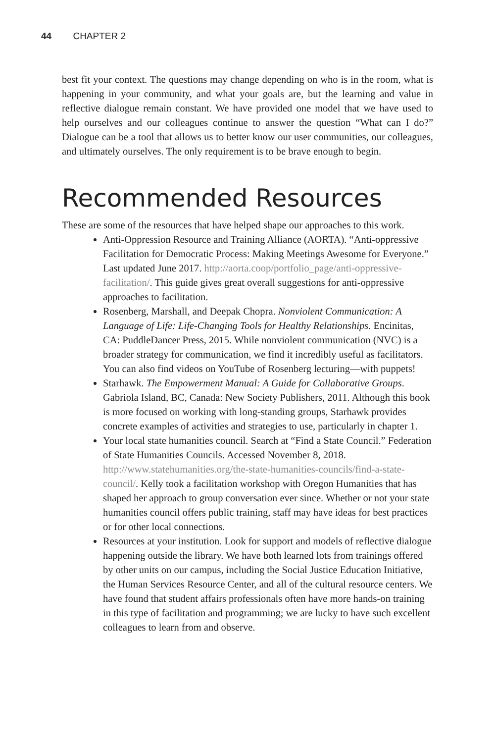44 CHAPTER 2
best fit your context. The questions may change depending on who is in the room, what is happening in your community, and what your goals are, but the learning and value in reflective dialogue remain constant. We have provided one model that we have used to help ourselves and our colleagues continue to answer the question “What can I do?” Dialogue can be a tool that allows us to better know our user communities, our colleagues, and ultimately ourselves. The only requirement is to be brave enough to begin.
Recommended Resources
These are some of the resources that have helped shape our approaches to this work.
Anti-Oppression Resource and Training Alliance (AORTA). “Anti-oppressive Facilitation for Democratic Process: Making Meetings Awesome for Everyone.” Last updated June 2017. http://aorta.coop/portfolio_page/anti-oppressive-facilitation/. This guide gives great overall suggestions for anti-oppressive approaches to facilitation.
Rosenberg, Marshall, and Deepak Chopra. Nonviolent Communication: A Language of Life: Life-Changing Tools for Healthy Relationships. Encinitas, CA: PuddleDancer Press, 2015. While nonviolent communication (NVC) is a broader strategy for communication, we find it incredibly useful as facilitators. You can also find videos on YouTube of Rosenberg lecturing—with puppets!
Starhawk. The Empowerment Manual: A Guide for Collaborative Groups. Gabriola Island, BC, Canada: New Society Publishers, 2011. Although this book is more focused on working with long-standing groups, Starhawk provides concrete examples of activities and strategies to use, particularly in chapter 1.
Your local state humanities council. Search at “Find a State Council.” Federation of State Humanities Councils. Accessed November 8, 2018. http://www.statehumanities.org/the-state-humanities-councils/find-a-state-council/. Kelly took a facilitation workshop with Oregon Humanities that has shaped her approach to group conversation ever since. Whether or not your state humanities council offers public training, staff may have ideas for best practices or for other local connections.
Resources at your institution. Look for support and models of reflective dialogue happening outside the library. We have both learned lots from trainings offered by other units on our campus, including the Social Justice Education Initiative, the Human Services Resource Center, and all of the cultural resource centers. We have found that student affairs professionals often have more hands-on training in this type of facilitation and programming; we are lucky to have such excellent colleagues to learn from and observe.